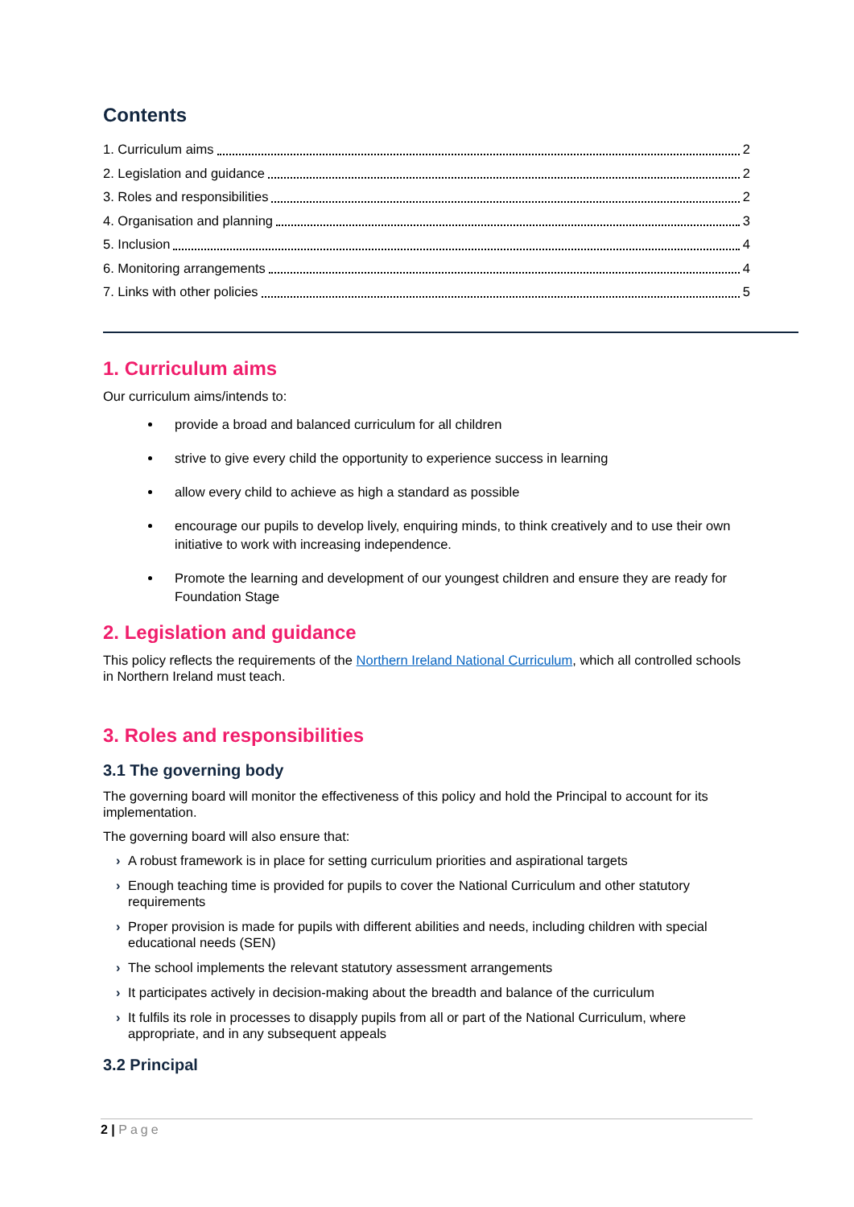Contents
1. Curriculum aims 2
2. Legislation and guidance 2
3. Roles and responsibilities 2
4. Organisation and planning 3
5. Inclusion 4
6. Monitoring arrangements 4
7. Links with other policies 5
1. Curriculum aims
Our curriculum aims/intends to:
provide a broad and balanced curriculum for all children
strive to give every child the opportunity to experience success in learning
allow every child to achieve as high a standard as possible
encourage our pupils to develop lively, enquiring minds, to think creatively and to use their own initiative to work with increasing independence.
Promote the learning and development of our youngest children and ensure they are ready for Foundation Stage
2. Legislation and guidance
This policy reflects the requirements of the Northern Ireland National Curriculum, which all controlled schools in Northern Ireland must teach.
3. Roles and responsibilities
3.1 The governing body
The governing board will monitor the effectiveness of this policy and hold the Principal to account for its implementation.
The governing board will also ensure that:
› A robust framework is in place for setting curriculum priorities and aspirational targets
› Enough teaching time is provided for pupils to cover the National Curriculum and other statutory requirements
› Proper provision is made for pupils with different abilities and needs, including children with special educational needs (SEN)
› The school implements the relevant statutory assessment arrangements
› It participates actively in decision-making about the breadth and balance of the curriculum
› It fulfils its role in processes to disapply pupils from all or part of the National Curriculum, where appropriate, and in any subsequent appeals
3.2 Principal
2 | Page